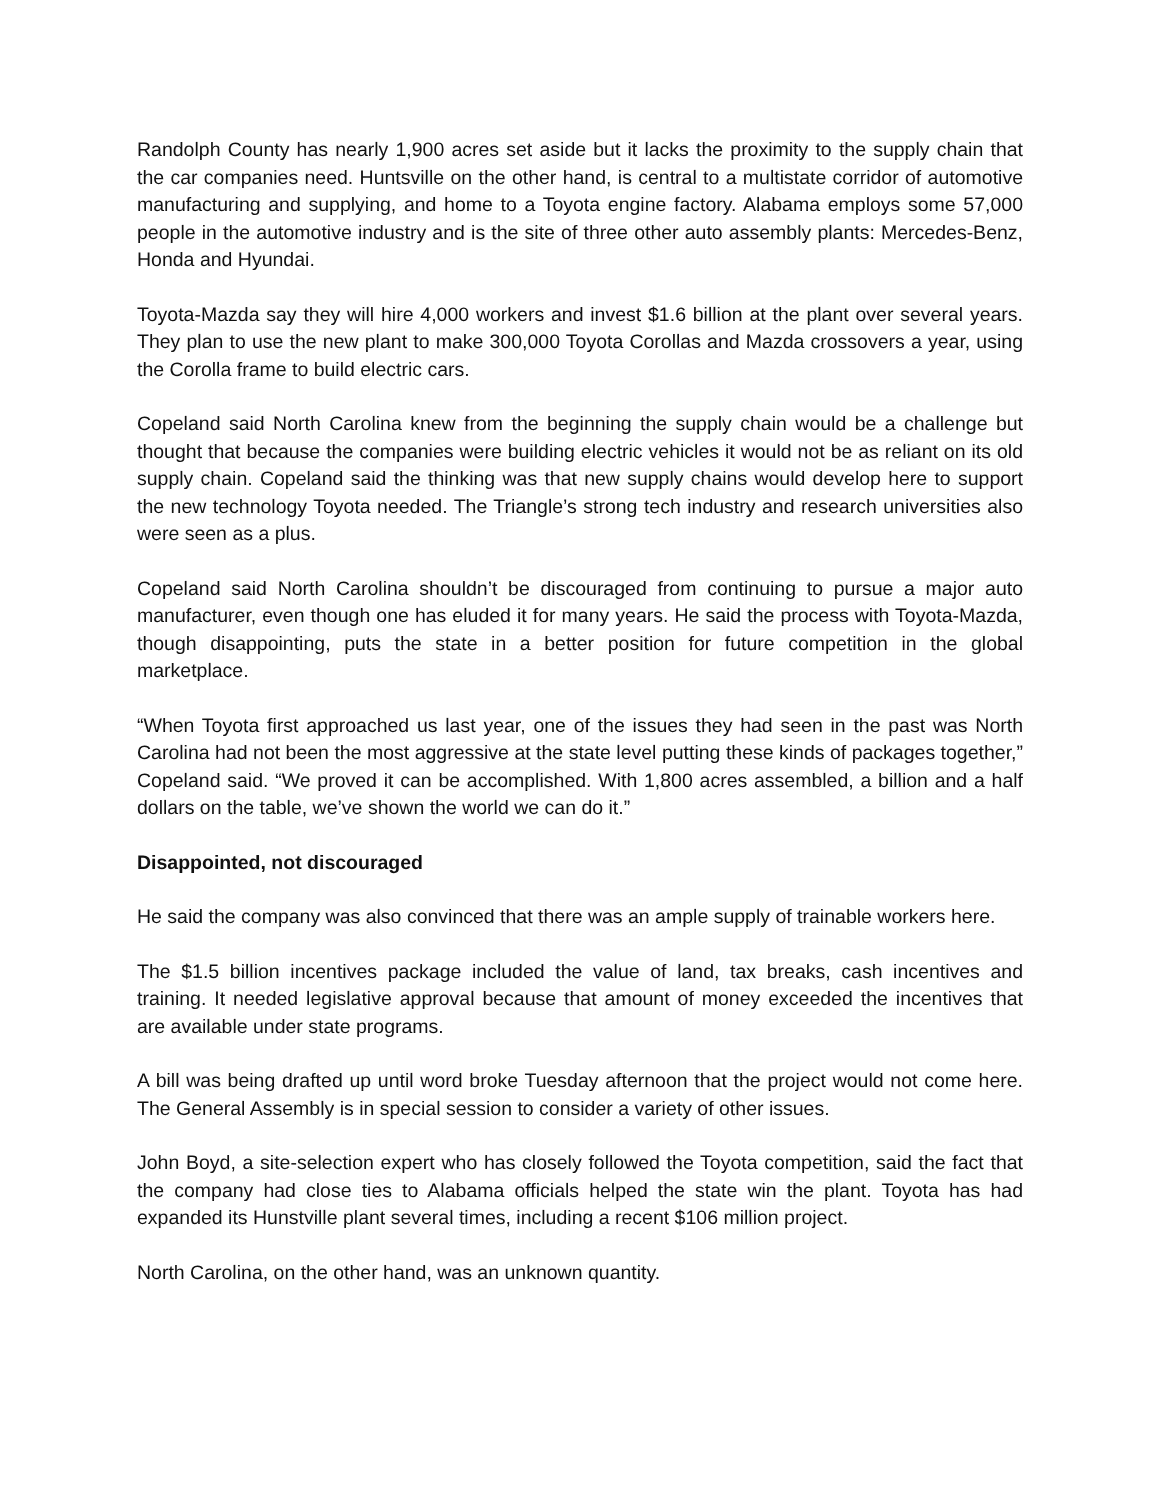Randolph County has nearly 1,900 acres set aside but it lacks the proximity to the supply chain that the car companies need. Huntsville on the other hand, is central to a multistate corridor of automotive manufacturing and supplying, and home to a Toyota engine factory. Alabama employs some 57,000 people in the automotive industry and is the site of three other auto assembly plants: Mercedes-Benz, Honda and Hyundai.
Toyota-Mazda say they will hire 4,000 workers and invest $1.6 billion at the plant over several years. They plan to use the new plant to make 300,000 Toyota Corollas and Mazda crossovers a year, using the Corolla frame to build electric cars.
Copeland said North Carolina knew from the beginning the supply chain would be a challenge but thought that because the companies were building electric vehicles it would not be as reliant on its old supply chain. Copeland said the thinking was that new supply chains would develop here to support the new technology Toyota needed. The Triangle’s strong tech industry and research universities also were seen as a plus.
Copeland said North Carolina shouldn’t be discouraged from continuing to pursue a major auto manufacturer, even though one has eluded it for many years. He said the process with Toyota-Mazda, though disappointing, puts the state in a better position for future competition in the global marketplace.
“When Toyota first approached us last year, one of the issues they had seen in the past was North Carolina had not been the most aggressive at the state level putting these kinds of packages together,” Copeland said. “We proved it can be accomplished. With 1,800 acres assembled, a billion and a half dollars on the table, we’ve shown the world we can do it.”
Disappointed, not discouraged
He said the company was also convinced that there was an ample supply of trainable workers here.
The $1.5 billion incentives package included the value of land, tax breaks, cash incentives and training. It needed legislative approval because that amount of money exceeded the incentives that are available under state programs.
A bill was being drafted up until word broke Tuesday afternoon that the project would not come here. The General Assembly is in special session to consider a variety of other issues.
John Boyd, a site-selection expert who has closely followed the Toyota competition, said the fact that the company had close ties to Alabama officials helped the state win the plant. Toyota has had expanded its Hunstville plant several times, including a recent $106 million project.
North Carolina, on the other hand, was an unknown quantity.